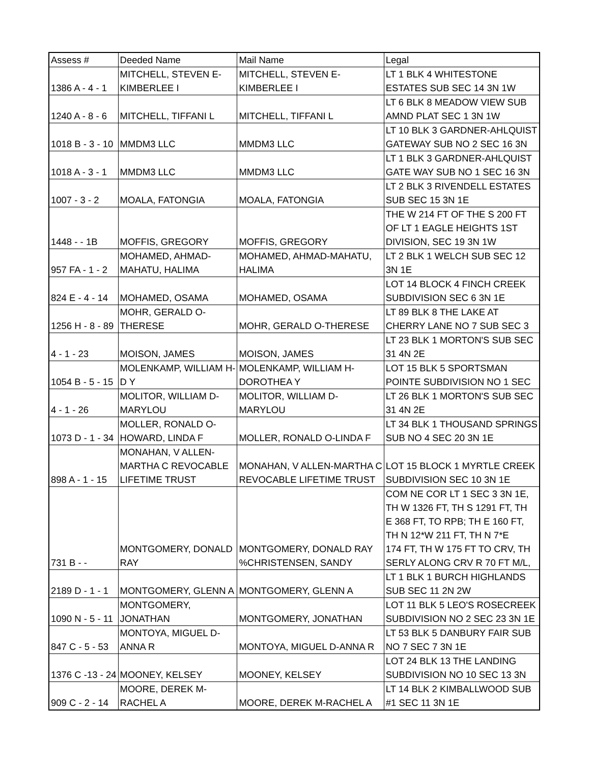| Assess # | Deeded Name | Mail Name | Legal |
| --- | --- | --- | --- |
| 1386 A - 4 - 1 | MITCHELL, STEVEN E- KIMBERLEE I | MITCHELL, STEVEN E- KIMBERLEE I | LT 1 BLK 4 WHITESTONE ESTATES SUB SEC 14 3N 1W |
| 1240 A - 8 - 6 | MITCHELL, TIFFANI L | MITCHELL, TIFFANI L | LT 6 BLK 8 MEADOW VIEW SUB AMND PLAT SEC 1 3N 1W |
| 1018 B - 3 - 10 | MMDM3 LLC | MMDM3 LLC | LT 10 BLK 3 GARDNER-AHLQUIST GATEWAY SUB NO 2 SEC 16 3N |
| 1018 A - 3 - 1 | MMDM3 LLC | MMDM3 LLC | LT 1 BLK 3 GARDNER-AHLQUIST GATE WAY SUB NO 1 SEC 16 3N |
| 1007 - 3 - 2 | MOALA, FATONGIA | MOALA, FATONGIA | LT 2 BLK 3 RIVENDELL ESTATES SUB SEC 15 3N 1E |
| 1448 - - 1B | MOFFIS, GREGORY | MOFFIS, GREGORY | THE W 214 FT OF THE S 200 FT OF LT 1 EAGLE HEIGHTS 1ST DIVISION, SEC 19 3N 1W |
| 957 FA - 1 - 2 | MOHAMED, AHMAD- MAHATU, HALIMA | MOHAMED, AHMAD-MAHATU, HALIMA | LT 2 BLK 1 WELCH SUB SEC 12 3N 1E |
| 824 E - 4 - 14 | MOHAMED, OSAMA | MOHAMED, OSAMA | LOT 14 BLOCK 4 FINCH CREEK SUBDIVISION SEC 6 3N 1E |
| 1256 H - 8 - 89 | MOHR, GERALD O- THERESE | MOHR, GERALD O-THERESE | LT 89 BLK 8 THE LAKE AT CHERRY LANE NO 7 SUB SEC 3 |
| 4 - 1 - 23 | MOISON, JAMES | MOISON, JAMES | LT 23 BLK 1 MORTON'S SUB SEC 31 4N 2E |
| 1054 B - 5 - 15 | MOLENKAMP, WILLIAM H- D Y | MOLENKAMP, WILLIAM H- DOROTHEA Y | LOT 15 BLK 5 SPORTSMAN POINTE SUBDIVISION NO 1 SEC |
| 4 - 1 - 26 | MOLITOR, WILLIAM D- MARYLOU | MOLITOR, WILLIAM D- MARYLOU | LT 26 BLK 1 MORTON'S SUB SEC 31 4N 2E |
| 1073 D - 1 - 34 | MOLLER, RONALD O- HOWARD, LINDA F | MOLLER, RONALD O-LINDA F | LT 34 BLK 1 THOUSAND SPRINGS SUB NO 4 SEC 20 3N 1E |
| 898 A - 1 - 15 | MONAHAN, V ALLEN- MARTHA C REVOCABLE LIFETIME TRUST | MONAHAN, V ALLEN-MARTHA C REVOCABLE LIFETIME TRUST | LOT 15 BLOCK 1 MYRTLE CREEK SUBDIVISION SEC 10 3N 1E |
| 731 B - - | MONTGOMERY, DONALD RAY | MONTGOMERY, DONALD RAY %CHRISTENSEN, SANDY | COM NE COR LT 1 SEC 3 3N 1E, TH W 1326 FT, TH S 1291 FT, TH E 368 FT, TO RPB; TH E 160 FT, TH N 12*W 211 FT, TH N 7*E 174 FT, TH W 175 FT TO CRV, TH SERLY ALONG CRV R 70 FT M/L, |
| 2189 D - 1 - 1 | MONTGOMERY, GLENN A | MONTGOMERY, GLENN A | LT 1 BLK 1 BURCH HIGHLANDS SUB SEC 11 2N 2W |
| 1090 N - 5 - 11 | MONTGOMERY, JONATHAN | MONTGOMERY, JONATHAN | LOT 11 BLK 5 LEO'S ROSECREEK SUBDIVISION NO 2 SEC 23 3N 1E |
| 847 C - 5 - 53 | MONTOYA, MIGUEL D- ANNA R | MONTOYA, MIGUEL D-ANNA R | LT 53 BLK 5 DANBURY FAIR SUB NO 7 SEC 7 3N 1E |
| 1376 C -13 - 24 | MOONEY, KELSEY | MOONEY, KELSEY | LOT 24 BLK 13 THE LANDING SUBDIVISION NO 10 SEC 13 3N |
| 909 C - 2 - 14 | MOORE, DEREK M- RACHEL A | MOORE, DEREK M-RACHEL A | LT 14 BLK 2 KIMBALLWOOD SUB #1 SEC 11 3N 1E |